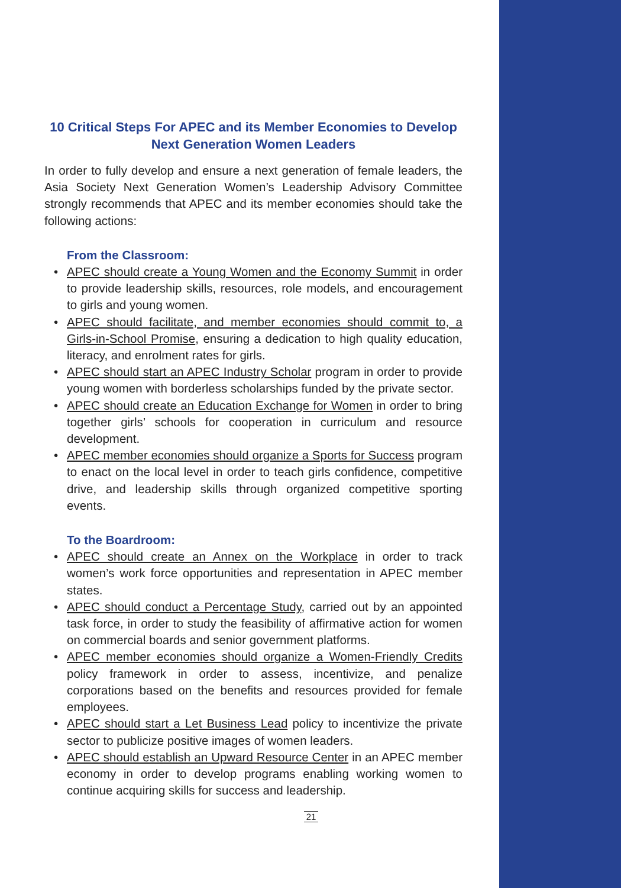10 Critical Steps For APEC and its Member Economies to Develop
Next Generation Women Leaders
In order to fully develop and ensure a next generation of female leaders, the Asia Society Next Generation Women’s Leadership Advisory Committee strongly recommends that APEC and its member economies should take the following actions:
From the Classroom:
• APEC should create a Young Women and the Economy Summit in order to provide leadership skills, resources, role models, and encouragement to girls and young women.
• APEC should facilitate, and member economies should commit to, a Girls-in-School Promise, ensuring a dedication to high quality education, literacy, and enrolment rates for girls.
• APEC should start an APEC Industry Scholar program in order to provide young women with borderless scholarships funded by the private sector.
• APEC should create an Education Exchange for Women in order to bring together girls’ schools for cooperation in curriculum and resource development.
• APEC member economies should organize a Sports for Success program to enact on the local level in order to teach girls confidence, competitive drive, and leadership skills through organized competitive sporting events.
To the Boardroom:
• APEC should create an Annex on the Workplace in order to track women’s work force opportunities and representation in APEC member states.
• APEC should conduct a Percentage Study, carried out by an appointed task force, in order to study the feasibility of affirmative action for women on commercial boards and senior government platforms.
• APEC member economies should organize a Women-Friendly Credits policy framework in order to assess, incentivize, and penalize corporations based on the benefits and resources provided for female employees.
• APEC should start a Let Business Lead policy to incentivize the private sector to publicize positive images of women leaders.
• APEC should establish an Upward Resource Center in an APEC member economy in order to develop programs enabling working women to continue acquiring skills for success and leadership.
21